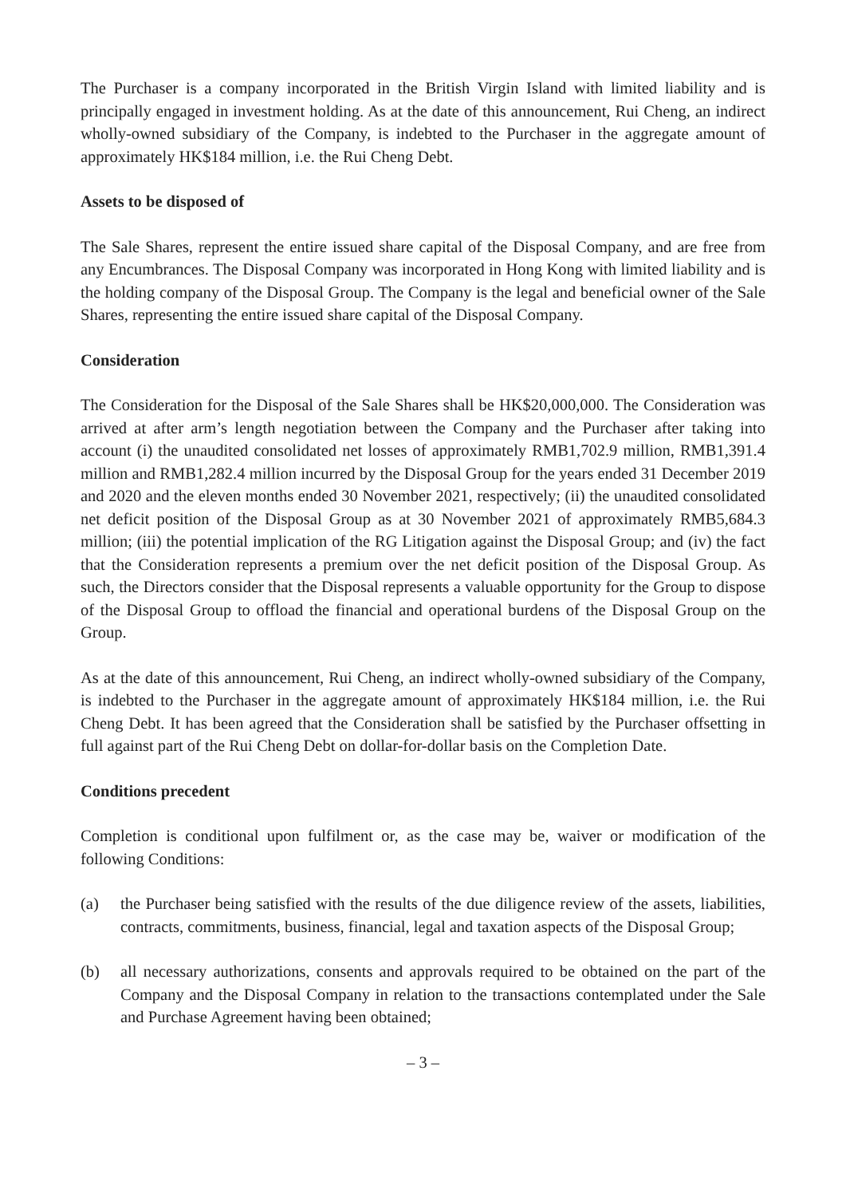The Purchaser is a company incorporated in the British Virgin Island with limited liability and is principally engaged in investment holding. As at the date of this announcement, Rui Cheng, an indirect wholly-owned subsidiary of the Company, is indebted to the Purchaser in the aggregate amount of approximately HK$184 million, i.e. the Rui Cheng Debt.
Assets to be disposed of
The Sale Shares, represent the entire issued share capital of the Disposal Company, and are free from any Encumbrances. The Disposal Company was incorporated in Hong Kong with limited liability and is the holding company of the Disposal Group. The Company is the legal and beneficial owner of the Sale Shares, representing the entire issued share capital of the Disposal Company.
Consideration
The Consideration for the Disposal of the Sale Shares shall be HK$20,000,000. The Consideration was arrived at after arm’s length negotiation between the Company and the Purchaser after taking into account (i) the unaudited consolidated net losses of approximately RMB1,702.9 million, RMB1,391.4 million and RMB1,282.4 million incurred by the Disposal Group for the years ended 31 December 2019 and 2020 and the eleven months ended 30 November 2021, respectively; (ii) the unaudited consolidated net deficit position of the Disposal Group as at 30 November 2021 of approximately RMB5,684.3 million; (iii) the potential implication of the RG Litigation against the Disposal Group; and (iv) the fact that the Consideration represents a premium over the net deficit position of the Disposal Group. As such, the Directors consider that the Disposal represents a valuable opportunity for the Group to dispose of the Disposal Group to offload the financial and operational burdens of the Disposal Group on the Group.
As at the date of this announcement, Rui Cheng, an indirect wholly-owned subsidiary of the Company, is indebted to the Purchaser in the aggregate amount of approximately HK$184 million, i.e. the Rui Cheng Debt. It has been agreed that the Consideration shall be satisfied by the Purchaser offsetting in full against part of the Rui Cheng Debt on dollar-for-dollar basis on the Completion Date.
Conditions precedent
Completion is conditional upon fulfilment or, as the case may be, waiver or modification of the following Conditions:
(a) the Purchaser being satisfied with the results of the due diligence review of the assets, liabilities, contracts, commitments, business, financial, legal and taxation aspects of the Disposal Group;
(b) all necessary authorizations, consents and approvals required to be obtained on the part of the Company and the Disposal Company in relation to the transactions contemplated under the Sale and Purchase Agreement having been obtained;
– 3 –